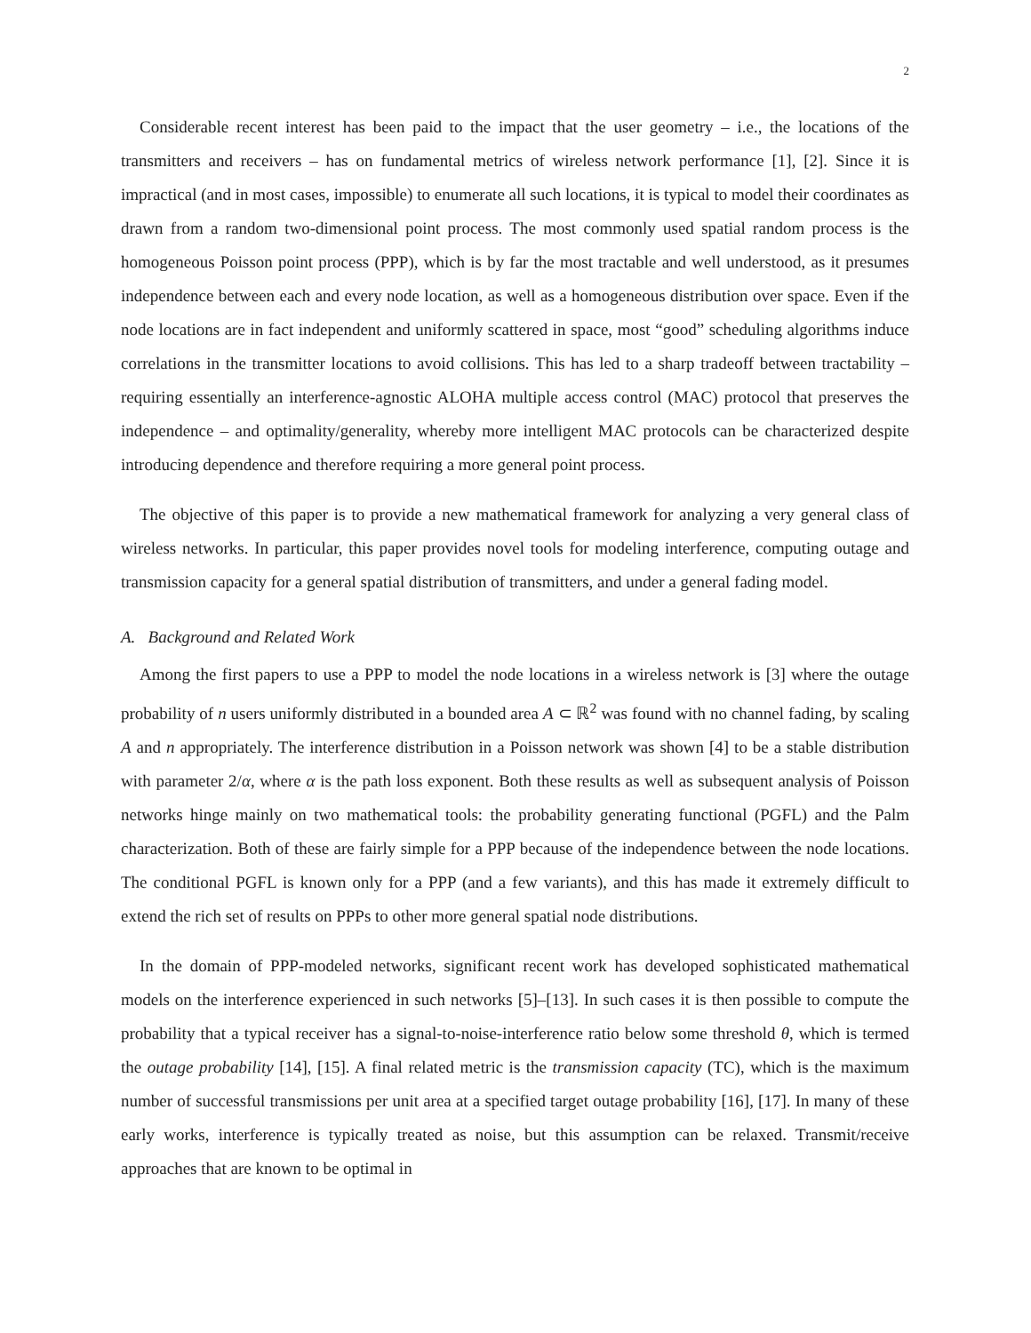2
Considerable recent interest has been paid to the impact that the user geometry – i.e., the locations of the transmitters and receivers – has on fundamental metrics of wireless network performance [1], [2]. Since it is impractical (and in most cases, impossible) to enumerate all such locations, it is typical to model their coordinates as drawn from a random two-dimensional point process. The most commonly used spatial random process is the homogeneous Poisson point process (PPP), which is by far the most tractable and well understood, as it presumes independence between each and every node location, as well as a homogeneous distribution over space. Even if the node locations are in fact independent and uniformly scattered in space, most “good” scheduling algorithms induce correlations in the transmitter locations to avoid collisions. This has led to a sharp tradeoff between tractability – requiring essentially an interference-agnostic ALOHA multiple access control (MAC) protocol that preserves the independence – and optimality/generality, whereby more intelligent MAC protocols can be characterized despite introducing dependence and therefore requiring a more general point process.
The objective of this paper is to provide a new mathematical framework for analyzing a very general class of wireless networks. In particular, this paper provides novel tools for modeling interference, computing outage and transmission capacity for a general spatial distribution of transmitters, and under a general fading model.
A. Background and Related Work
Among the first papers to use a PPP to model the node locations in a wireless network is [3] where the outage probability of n users uniformly distributed in a bounded area A ⊂ ℝ<sup>2</sup> was found with no channel fading, by scaling A and n appropriately. The interference distribution in a Poisson network was shown [4] to be a stable distribution with parameter 2/α, where α is the path loss exponent. Both these results as well as subsequent analysis of Poisson networks hinge mainly on two mathematical tools: the probability generating functional (PGFL) and the Palm characterization. Both of these are fairly simple for a PPP because of the independence between the node locations. The conditional PGFL is known only for a PPP (and a few variants), and this has made it extremely difficult to extend the rich set of results on PPPs to other more general spatial node distributions.
In the domain of PPP-modeled networks, significant recent work has developed sophisticated mathematical models on the interference experienced in such networks [5]–[13]. In such cases it is then possible to compute the probability that a typical receiver has a signal-to-noise-interference ratio below some threshold θ, which is termed the outage probability [14], [15]. A final related metric is the transmission capacity (TC), which is the maximum number of successful transmissions per unit area at a specified target outage probability [16], [17]. In many of these early works, interference is typically treated as noise, but this assumption can be relaxed. Transmit/receive approaches that are known to be optimal in